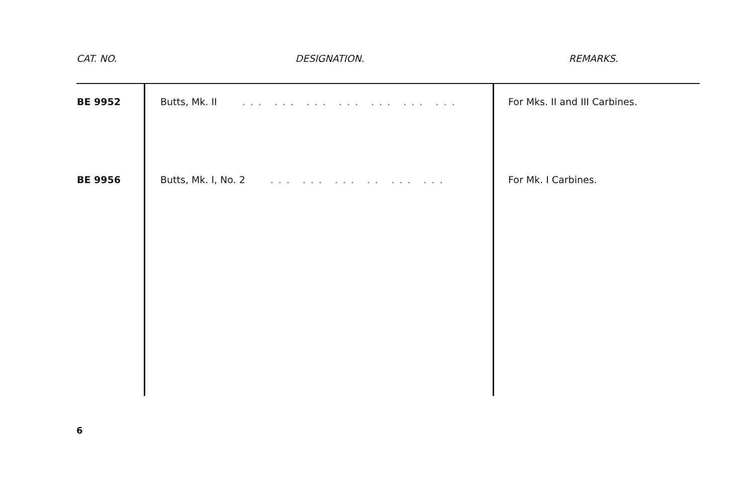| CAT. NO. | DESIGNATION. | REMARKS. |
| --- | --- | --- |
| BE 9952 | Butts, Mk. II ... ... ... ... ... ... ... | For Mks. II and III Carbines. |
| BE 9956 | Butts, Mk. I, No. 2 ... ... ... .. ... ... | For Mk. I Carbines. |
6